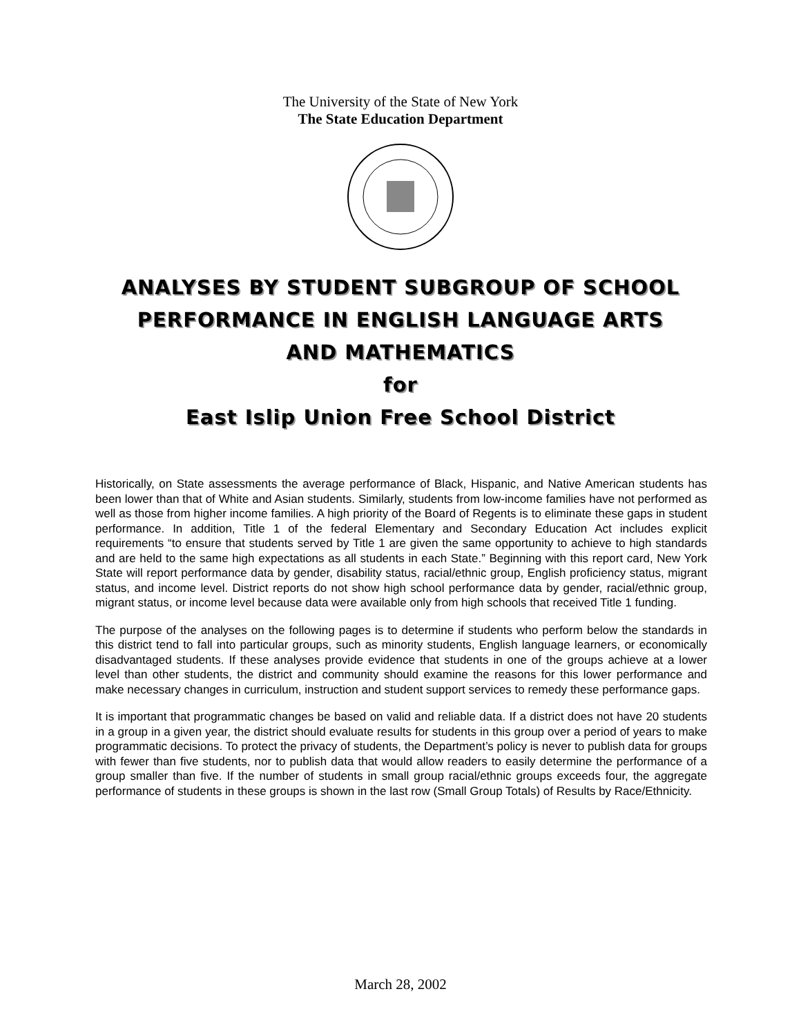The University of the State of New York
The State Education Department
ANALYSES BY STUDENT SUBGROUP OF SCHOOL
PERFORMANCE IN ENGLISH LANGUAGE ARTS
AND MATHEMATICS
for
East Islip Union Free School District
Historically, on State assessments the average performance of Black, Hispanic, and Native American students has been lower than that of White and Asian students. Similarly, students from low-income families have not performed as well as those from higher income families. A high priority of the Board of Regents is to eliminate these gaps in student performance. In addition, Title 1 of the federal Elementary and Secondary Education Act includes explicit requirements “to ensure that students served by Title 1 are given the same opportunity to achieve to high standards and are held to the same high expectations as all students in each State.” Beginning with this report card, New York State will report performance data by gender, disability status, racial/ethnic group, English proficiency status, migrant status, and income level. District reports do not show high school performance data by gender, racial/ethnic group, migrant status, or income level because data were available only from high schools that received Title 1 funding.
The purpose of the analyses on the following pages is to determine if students who perform below the standards in this district tend to fall into particular groups, such as minority students, English language learners, or economically disadvantaged students. If these analyses provide evidence that students in one of the groups achieve at a lower level than other students, the district and community should examine the reasons for this lower performance and make necessary changes in curriculum, instruction and student support services to remedy these performance gaps.
It is important that programmatic changes be based on valid and reliable data. If a district does not have 20 students in a group in a given year, the district should evaluate results for students in this group over a period of years to make programmatic decisions. To protect the privacy of students, the Department’s policy is never to publish data for groups with fewer than five students, nor to publish data that would allow readers to easily determine the performance of a group smaller than five. If the number of students in small group racial/ethnic groups exceeds four, the aggregate performance of students in these groups is shown in the last row (Small Group Totals) of Results by Race/Ethnicity.
March 28, 2002